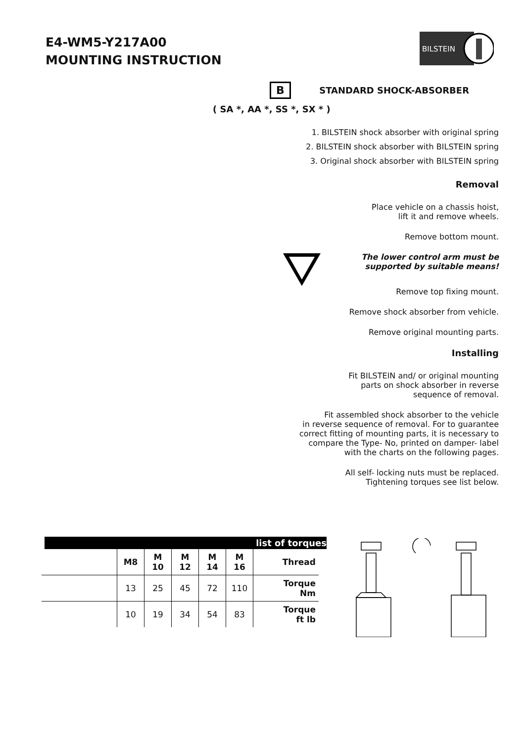E4-WM5-Y217A00
MOUNTING INSTRUCTION
BILSTEIN
B STANDARD SHOCK-ABSORBER
( SA *, AA *, SS *, SX * )
1. BILSTEIN shock absorber with original spring
2. BILSTEIN shock absorber with BILSTEIN spring
3. Original shock absorber with BILSTEIN spring
Removal
Place vehicle on a chassis hoist,
lift it and remove wheels.
Remove bottom mount.
The lower control arm must be
supported by suitable means!
Remove top fixing mount.
Remove shock absorber from vehicle.
Remove original mounting parts.
Installing
Fit BILSTEIN and/ or original mounting
parts on shock absorber in reverse
sequence of removal.
Fit assembled shock absorber to the vehicle
in reverse sequence of removal. For to guarantee
correct fitting of mounting parts, it is necessary to
compare the Type- No, printed on damper- label
with the charts on the following pages.
All self- locking nuts must be replaced.
Tightening torques see list below.
list of torques
| | M8 | M 10 | M 12 | M 14 | M 16 | Thread |
| | 13 | 25 | 45 | 72 | 110 | Torque Nm |
| | 10 | 19 | 34 | 54 | 83 | Torque ft lb |